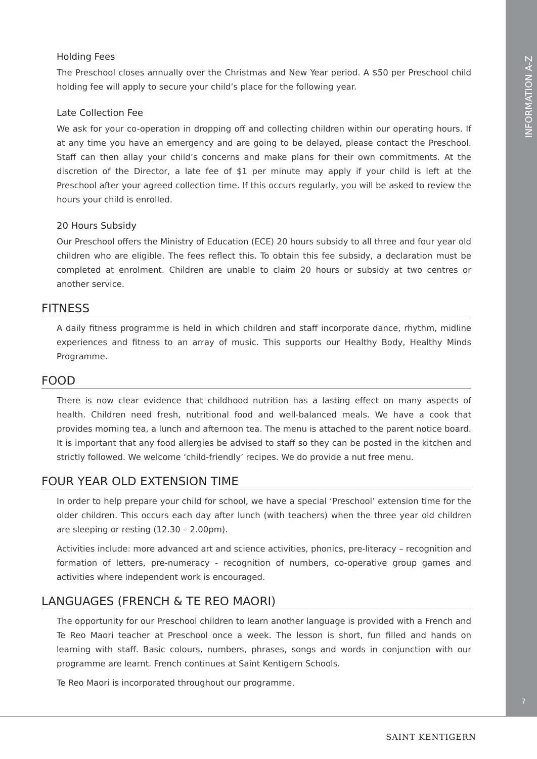INFORMATION A-Z
7
Holding Fees
The Preschool closes annually over the Christmas and New Year period. A $50 per Preschool child holding fee will apply to secure your child’s place for the following year.
Late Collection Fee
We ask for your co-operation in dropping off and collecting children within our operating hours. If at any time you have an emergency and are going to be delayed, please contact the Preschool. Staff can then allay your child’s concerns and make plans for their own commitments. At the discretion of the Director, a late fee of $1 per minute may apply if your child is left at the Preschool after your agreed collection time. If this occurs regularly, you will be asked to review the hours your child is enrolled.
20 Hours Subsidy
Our Preschool offers the Ministry of Education (ECE) 20 hours subsidy to all three and four year old children who are eligible. The fees reflect this. To obtain this fee subsidy, a declaration must be completed at enrolment. Children are unable to claim 20 hours or subsidy at two centres or another service.
FITNESS
A daily fitness programme is held in which children and staff incorporate dance, rhythm, midline experiences and fitness to an array of music. This supports our Healthy Body, Healthy Minds Programme.
FOOD
There is now clear evidence that childhood nutrition has a lasting effect on many aspects of health. Children need fresh, nutritional food and well-balanced meals. We have a cook that provides morning tea, a lunch and afternoon tea. The menu is attached to the parent notice board. It is important that any food allergies be advised to staff so they can be posted in the kitchen and strictly followed. We welcome ‘child-friendly’ recipes. We do provide a nut free menu.
FOUR YEAR OLD EXTENSION TIME
In order to help prepare your child for school, we have a special ‘Preschool’ extension time for the older children. This occurs each day after lunch (with teachers) when the three year old children are sleeping or resting (12.30 – 2.00pm).
Activities include: more advanced art and science activities, phonics, pre-literacy – recognition and formation of letters, pre-numeracy - recognition of numbers, co-operative group games and activities where independent work is encouraged.
LANGUAGES (FRENCH & TE REO MAORI)
The opportunity for our Preschool children to learn another language is provided with a French and Te Reo Maori teacher at Preschool once a week. The lesson is short, fun filled and hands on learning with staff. Basic colours, numbers, phrases, songs and words in conjunction with our programme are learnt. French continues at Saint Kentigern Schools.
Te Reo Maori is incorporated throughout our programme.
SAINT KENTIGERN